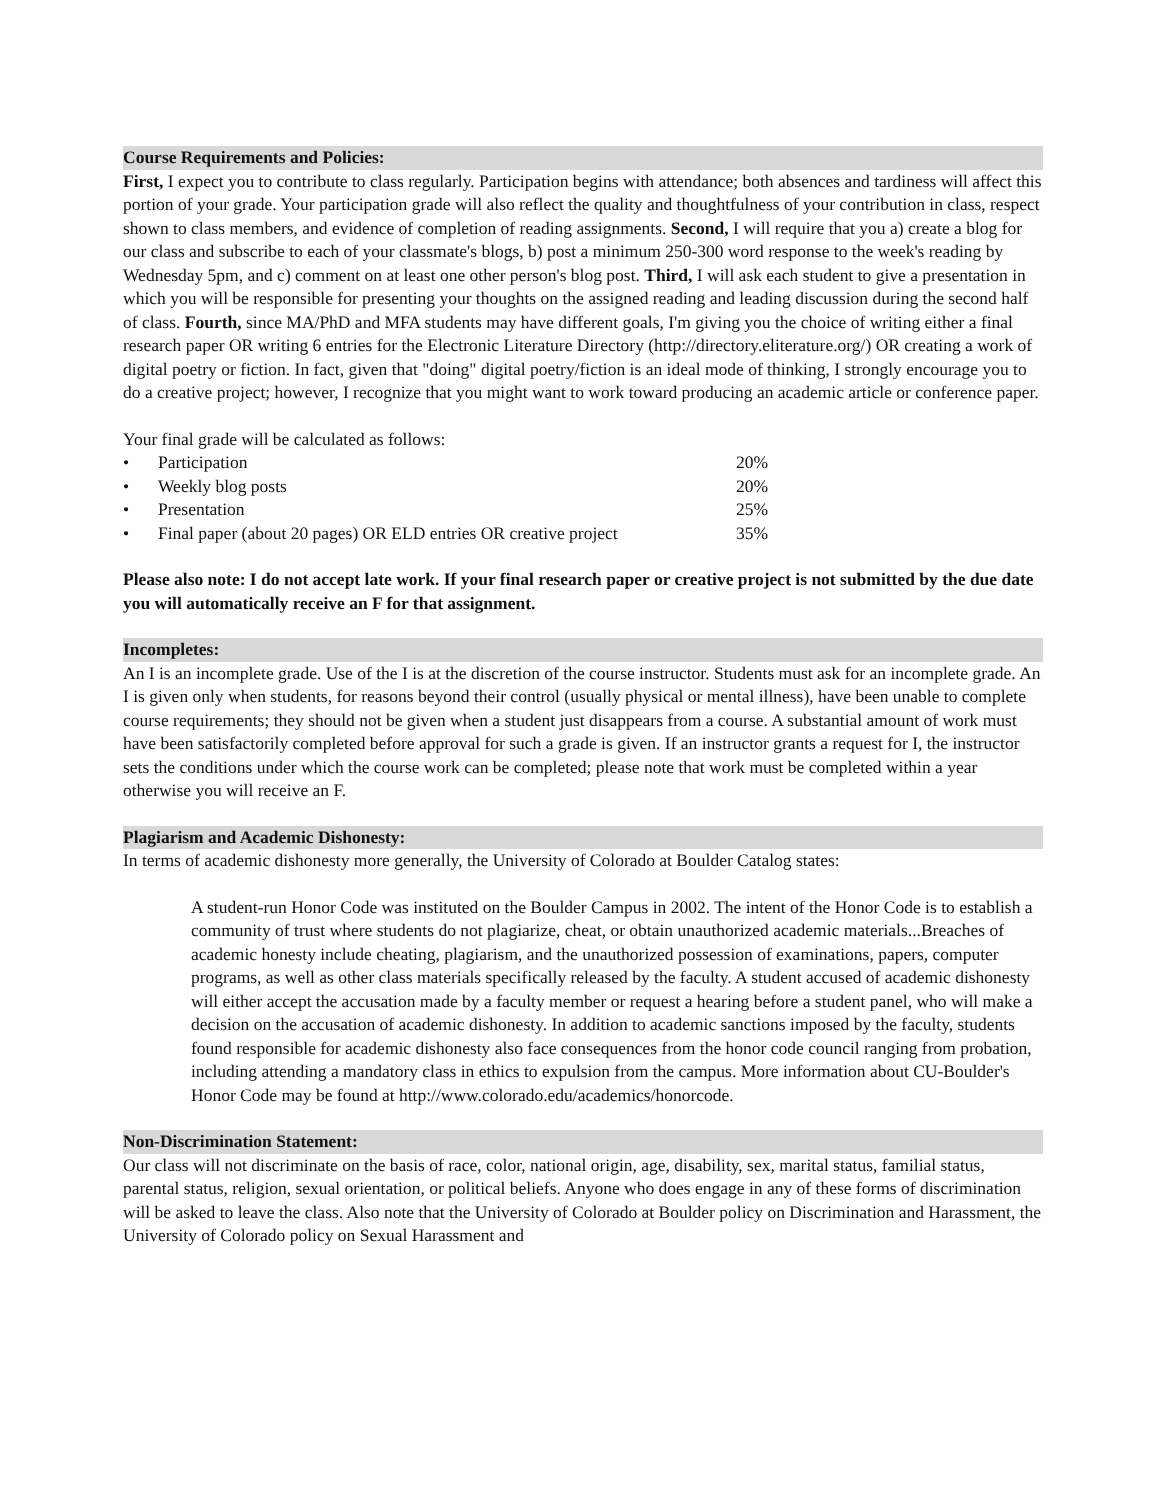Course Requirements and Policies:
First, I expect you to contribute to class regularly. Participation begins with attendance; both absences and tardiness will affect this portion of your grade. Your participation grade will also reflect the quality and thoughtfulness of your contribution in class, respect shown to class members, and evidence of completion of reading assignments. Second, I will require that you a) create a blog for our class and subscribe to each of your classmate's blogs, b) post a minimum 250-300 word response to the week's reading by Wednesday 5pm, and c) comment on at least one other person's blog post. Third, I will ask each student to give a presentation in which you will be responsible for presenting your thoughts on the assigned reading and leading discussion during the second half of class. Fourth, since MA/PhD and MFA students may have different goals, I'm giving you the choice of writing either a final research paper OR writing 6 entries for the Electronic Literature Directory (http://directory.eliterature.org/) OR creating a work of digital poetry or fiction. In fact, given that "doing" digital poetry/fiction is an ideal mode of thinking, I strongly encourage you to do a creative project; however, I recognize that you might want to work toward producing an academic article or conference paper.
Your final grade will be calculated as follows:
| • | Participation | 20% |
| • | Weekly blog posts | 20% |
| • | Presentation | 25% |
| • | Final paper (about 20 pages) OR ELD entries OR creative project | 35% |
Please also note: I do not accept late work. If your final research paper or creative project is not submitted by the due date you will automatically receive an F for that assignment.
Incompletes:
An I is an incomplete grade. Use of the I is at the discretion of the course instructor. Students must ask for an incomplete grade. An I is given only when students, for reasons beyond their control (usually physical or mental illness), have been unable to complete course requirements; they should not be given when a student just disappears from a course. A substantial amount of work must have been satisfactorily completed before approval for such a grade is given. If an instructor grants a request for I, the instructor sets the conditions under which the course work can be completed; please note that work must be completed within a year otherwise you will receive an F.
Plagiarism and Academic Dishonesty:
In terms of academic dishonesty more generally, the University of Colorado at Boulder Catalog states:
A student-run Honor Code was instituted on the Boulder Campus in 2002. The intent of the Honor Code is to establish a community of trust where students do not plagiarize, cheat, or obtain unauthorized academic materials...Breaches of academic honesty include cheating, plagiarism, and the unauthorized possession of examinations, papers, computer programs, as well as other class materials specifically released by the faculty. A student accused of academic dishonesty will either accept the accusation made by a faculty member or request a hearing before a student panel, who will make a decision on the accusation of academic dishonesty. In addition to academic sanctions imposed by the faculty, students found responsible for academic dishonesty also face consequences from the honor code council ranging from probation, including attending a mandatory class in ethics to expulsion from the campus. More information about CU-Boulder's Honor Code may be found at http://www.colorado.edu/academics/honorcode.
Non-Discrimination Statement:
Our class will not discriminate on the basis of race, color, national origin, age, disability, sex, marital status, familial status, parental status, religion, sexual orientation, or political beliefs. Anyone who does engage in any of these forms of discrimination will be asked to leave the class. Also note that the University of Colorado at Boulder policy on Discrimination and Harassment, the University of Colorado policy on Sexual Harassment and